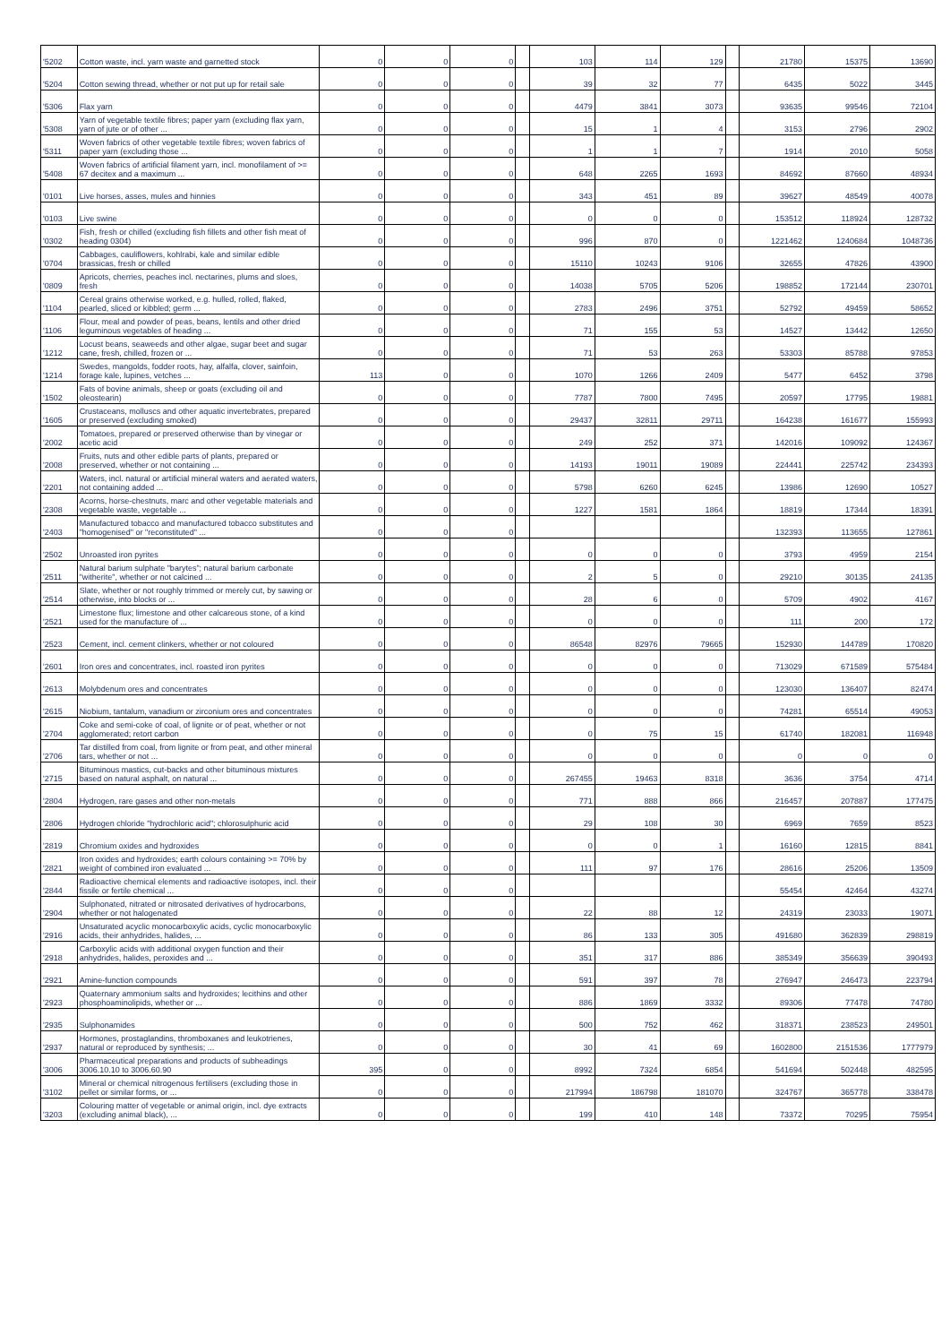| '5202 | Cotton waste, incl. yarn waste and garnetted stock | 0 | 0 | 0 | | 103 | 114 | 129 | | 21780 | 15375 | 13690 |
| '5204 | Cotton sewing thread, whether or not put up for retail sale | 0 | 0 | 0 | | 39 | 32 | 77 | | 6435 | 5022 | 3445 |
| '5306 | Flax yarn | 0 | 0 | 0 | | 4479 | 3841 | 3073 | | 93635 | 99546 | 72104 |
| '5308 | Yarn of vegetable textile fibres; paper yarn (excluding flax yarn, yarn of jute or of other ... | 0 | 0 | 0 | | 15 | 1 | 4 | | 3153 | 2796 | 2902 |
| '5311 | Woven fabrics of other vegetable textile fibres; woven fabrics of paper yarn (excluding those ... | 0 | 0 | 0 | | 1 | 1 | 7 | | 1914 | 2010 | 5058 |
| '5408 | Woven fabrics of artificial filament yarn, incl. monofilament of >= 67 decitex and a maximum ... | 0 | 0 | 0 | | 648 | 2265 | 1693 | | 84692 | 87660 | 48934 |
| '0101 | Live horses, asses, mules and hinnies | 0 | 0 | 0 | | 343 | 451 | 89 | | 39627 | 48549 | 40078 |
| '0103 | Live swine | 0 | 0 | 0 | | 0 | 0 | 0 | | 153512 | 118924 | 128732 |
| '0302 | Fish, fresh or chilled (excluding fish fillets and other fish meat of heading 0304) | 0 | 0 | 0 | | 996 | 870 | 0 | | 1221462 | 1240684 | 1048736 |
| '0704 | Cabbages, cauliflowers, kohlrabi, kale and similar edible brassicas, fresh or chilled | 0 | 0 | 0 | | 15110 | 10243 | 9106 | | 32655 | 47826 | 43900 |
| '0809 | Apricots, cherries, peaches incl. nectarines, plums and sloes, fresh | 0 | 0 | 0 | | 14038 | 5705 | 5206 | | 198852 | 172144 | 230701 |
| '1104 | Cereal grains otherwise worked, e.g. hulled, rolled, flaked, pearled, sliced or kibbled; germ ... | 0 | 0 | 0 | | 2783 | 2496 | 3751 | | 52792 | 49459 | 58652 |
| '1106 | Flour, meal and powder of peas, beans, lentils and other dried leguminous vegetables of heading ... | 0 | 0 | 0 | | 71 | 155 | 53 | | 14527 | 13442 | 12650 |
| '1212 | Locust beans, seaweeds and other algae, sugar beet and sugar cane, fresh, chilled, frozen or ... | 0 | 0 | 0 | | 71 | 53 | 263 | | 53303 | 85788 | 97853 |
| '1214 | Swedes, mangolds, fodder roots, hay, alfalfa, clover, sainfoin, forage kale, lupines, vetches ... | 113 | 0 | 0 | | 1070 | 1266 | 2409 | | 5477 | 6452 | 3798 |
| '1502 | Fats of bovine animals, sheep or goats (excluding oil and oleostearin) | 0 | 0 | 0 | | 7787 | 7800 | 7495 | | 20597 | 17795 | 19881 |
| '1605 | Crustaceans, molluscs and other aquatic invertebrates, prepared or preserved (excluding smoked) | 0 | 0 | 0 | | 29437 | 32811 | 29711 | | 164238 | 161677 | 155993 |
| '2002 | Tomatoes, prepared or preserved otherwise than by vinegar or acetic acid | 0 | 0 | 0 | | 249 | 252 | 371 | | 142016 | 109092 | 124367 |
| '2008 | Fruits, nuts and other edible parts of plants, prepared or preserved, whether or not containing ... | 0 | 0 | 0 | | 14193 | 19011 | 19089 | | 224441 | 225742 | 234393 |
| '2201 | Waters, incl. natural or artificial mineral waters and aerated waters, not containing added ... | 0 | 0 | 0 | | 5798 | 6260 | 6245 | | 13986 | 12690 | 10527 |
| '2308 | Acorns, horse-chestnuts, marc and other vegetable materials and vegetable waste, vegetable ... | 0 | 0 | 0 | | 1227 | 1581 | 1864 | | 18819 | 17344 | 18391 |
| '2403 | Manufactured tobacco and manufactured tobacco substitutes and "homogenised" or "reconstituted" ... | 0 | 0 | 0 | | | | | | 132393 | 113655 | 127861 |
| '2502 | Unroasted iron pyrites | 0 | 0 | 0 | | 0 | 0 | 0 | | 3793 | 4959 | 2154 |
| '2511 | Natural barium sulphate "barytes"; natural barium carbonate "witherite", whether or not calcined ... | 0 | 0 | 0 | | 2 | 5 | 0 | | 29210 | 30135 | 24135 |
| '2514 | Slate, whether or not roughly trimmed or merely cut, by sawing or otherwise, into blocks or ... | 0 | 0 | 0 | | 28 | 6 | 0 | | 5709 | 4902 | 4167 |
| '2521 | Limestone flux; limestone and other calcareous stone, of a kind used for the manufacture of ... | 0 | 0 | 0 | | 0 | 0 | 0 | | 111 | 200 | 172 |
| '2523 | Cement, incl. cement clinkers, whether or not coloured | 0 | 0 | 0 | | 86548 | 82976 | 79665 | | 152930 | 144789 | 170820 |
| '2601 | Iron ores and concentrates, incl. roasted iron pyrites | 0 | 0 | 0 | | 0 | 0 | 0 | | 713029 | 671589 | 575484 |
| '2613 | Molybdenum ores and concentrates | 0 | 0 | 0 | | 0 | 0 | 0 | | 123030 | 136407 | 82474 |
| '2615 | Niobium, tantalum, vanadium or zirconium ores and concentrates | 0 | 0 | 0 | | 0 | 0 | 0 | | 74281 | 65514 | 49053 |
| '2704 | Coke and semi-coke of coal, of lignite or of peat, whether or not agglomerated; retort carbon | 0 | 0 | 0 | | 0 | 75 | 15 | | 61740 | 182081 | 116948 |
| '2706 | Tar distilled from coal, from lignite or from peat, and other mineral tars, whether or not ... | 0 | 0 | 0 | | 0 | 0 | 0 | | 0 | 0 | 0 |
| '2715 | Bituminous mastics, cut-backs and other bituminous mixtures based on natural asphalt, on natural ... | 0 | 0 | 0 | | 267455 | 19463 | 8318 | | 3636 | 3754 | 4714 |
| '2804 | Hydrogen, rare gases and other non-metals | 0 | 0 | 0 | | 771 | 888 | 866 | | 216457 | 207887 | 177475 |
| '2806 | Hydrogen chloride "hydrochloric acid"; chlorosulphuric acid | 0 | 0 | 0 | | 29 | 108 | 30 | | 6969 | 7659 | 8523 |
| '2819 | Chromium oxides and hydroxides | 0 | 0 | 0 | | 0 | 0 | 1 | | 16160 | 12815 | 8841 |
| '2821 | Iron oxides and hydroxides; earth colours containing >= 70% by weight of combined iron evaluated ... | 0 | 0 | 0 | | 111 | 97 | 176 | | 28616 | 25206 | 13509 |
| '2844 | Radioactive chemical elements and radioactive isotopes, incl. their fissile or fertile chemical ... | 0 | 0 | 0 | | | | | | 55454 | 42464 | 43274 |
| '2904 | Sulphonated, nitrated or nitrosated derivatives of hydrocarbons, whether or not halogenated | 0 | 0 | 0 | | 22 | 88 | 12 | | 24319 | 23033 | 19071 |
| '2916 | Unsaturated acyclic monocarboxylic acids, cyclic monocarboxylic acids, their anhydrides, halides, ... | 0 | 0 | 0 | | 86 | 133 | 305 | | 491680 | 362839 | 298819 |
| '2918 | Carboxylic acids with additional oxygen function and their anhydrides, halides, peroxides and ... | 0 | 0 | 0 | | 351 | 317 | 886 | | 385349 | 356639 | 390493 |
| '2921 | Amine-function compounds | 0 | 0 | 0 | | 591 | 397 | 78 | | 276947 | 246473 | 223794 |
| '2923 | Quaternary ammonium salts and hydroxides; lecithins and other phosphoaminolipids, whether or ... | 0 | 0 | 0 | | 886 | 1869 | 3332 | | 89306 | 77478 | 74780 |
| '2935 | Sulphonamides | 0 | 0 | 0 | | 500 | 752 | 462 | | 318371 | 238523 | 249501 |
| '2937 | Hormones, prostaglandins, thromboxanes and leukotrienes, natural or reproduced by synthesis; ... | 0 | 0 | 0 | | 30 | 41 | 69 | | 1602800 | 2151536 | 1777979 |
| '3006 | Pharmaceutical preparations and products of subheadings 3006.10.10 to 3006.60.90 | 395 | 0 | 0 | | 8992 | 7324 | 6854 | | 541694 | 502448 | 482595 |
| '3102 | Mineral or chemical nitrogenous fertilisers (excluding those in pellet or similar forms, or ... | 0 | 0 | 0 | | 217994 | 186798 | 181070 | | 324767 | 365778 | 338478 |
| '3203 | Colouring matter of vegetable or animal origin, incl. dye extracts (excluding animal black), ... | 0 | 0 | 0 | | 199 | 410 | 148 | | 73372 | 70295 | 75954 |